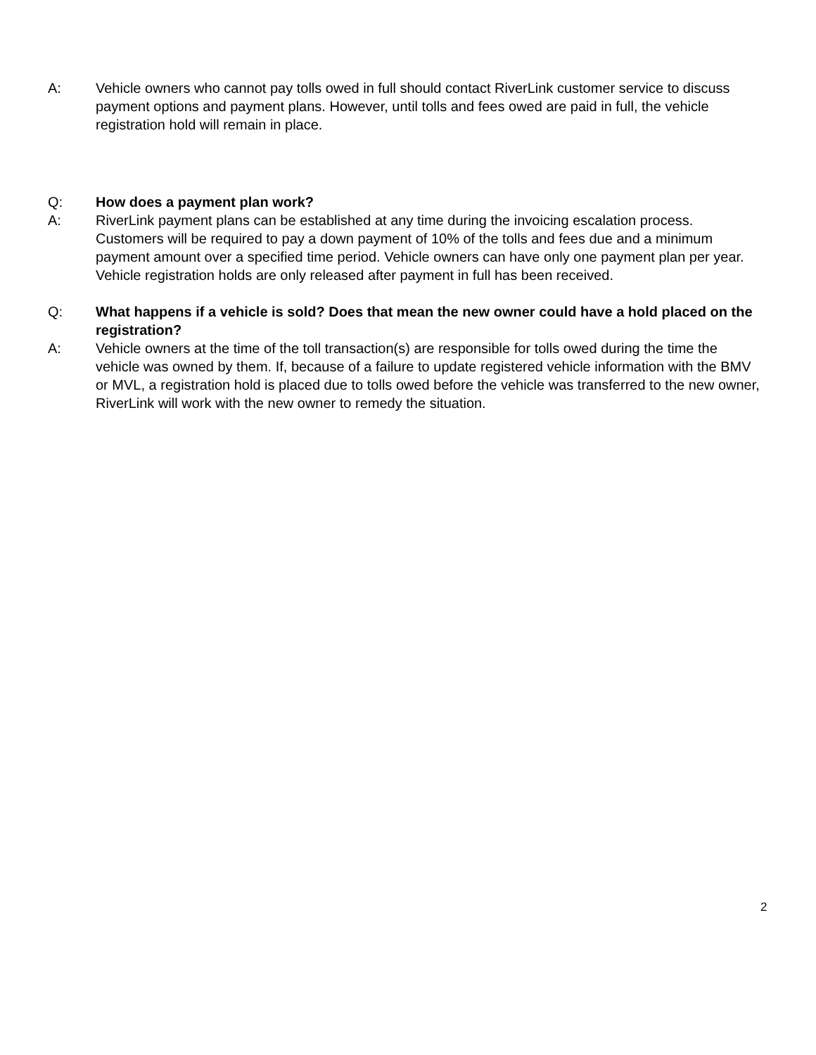A: Vehicle owners who cannot pay tolls owed in full should contact RiverLink customer service to discuss payment options and payment plans. However, until tolls and fees owed are paid in full, the vehicle registration hold will remain in place.
Q: How does a payment plan work?
A: RiverLink payment plans can be established at any time during the invoicing escalation process. Customers will be required to pay a down payment of 10% of the tolls and fees due and a minimum payment amount over a specified time period. Vehicle owners can have only one payment plan per year. Vehicle registration holds are only released after payment in full has been received.
Q: What happens if a vehicle is sold? Does that mean the new owner could have a hold placed on the registration?
A: Vehicle owners at the time of the toll transaction(s) are responsible for tolls owed during the time the vehicle was owned by them. If, because of a failure to update registered vehicle information with the BMV or MVL, a registration hold is placed due to tolls owed before the vehicle was transferred to the new owner, RiverLink will work with the new owner to remedy the situation.
2